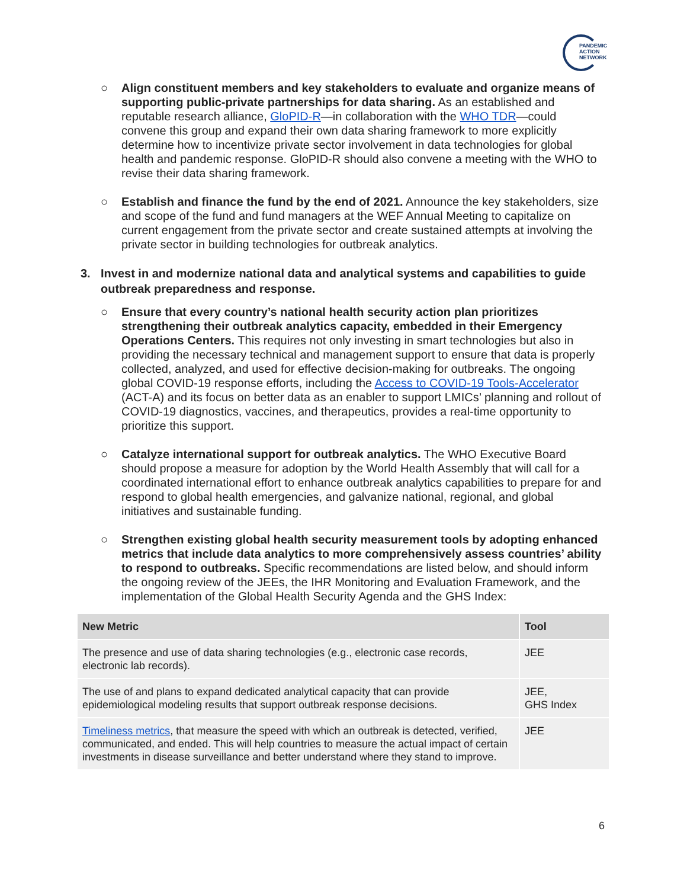PANDEMIC
ACTION
NETWORK
○ Align constituent members and key stakeholders to evaluate and organize means of supporting public-private partnerships for data sharing. As an established and reputable research alliance, GloPID-R—in collaboration with the WHO TDR—could convene this group and expand their own data sharing framework to more explicitly determine how to incentivize private sector involvement in data technologies for global health and pandemic response. GloPID-R should also convene a meeting with the WHO to revise their data sharing framework.
○ Establish and finance the fund by the end of 2021. Announce the key stakeholders, size and scope of the fund and fund managers at the WEF Annual Meeting to capitalize on current engagement from the private sector and create sustained attempts at involving the private sector in building technologies for outbreak analytics.
3. Invest in and modernize national data and analytical systems and capabilities to guide outbreak preparedness and response.
○ Ensure that every country’s national health security action plan prioritizes strengthening their outbreak analytics capacity, embedded in their Emergency Operations Centers. This requires not only investing in smart technologies but also in providing the necessary technical and management support to ensure that data is properly collected, analyzed, and used for effective decision-making for outbreaks. The ongoing global COVID-19 response efforts, including the Access to COVID-19 Tools-Accelerator (ACT-A) and its focus on better data as an enabler to support LMICs’ planning and rollout of COVID-19 diagnostics, vaccines, and therapeutics, provides a real-time opportunity to prioritize this support.
○ Catalyze international support for outbreak analytics. The WHO Executive Board should propose a measure for adoption by the World Health Assembly that will call for a coordinated international effort to enhance outbreak analytics capabilities to prepare for and respond to global health emergencies, and galvanize national, regional, and global initiatives and sustainable funding.
○ Strengthen existing global health security measurement tools by adopting enhanced metrics that include data analytics to more comprehensively assess countries’ ability to respond to outbreaks. Specific recommendations are listed below, and should inform the ongoing review of the JEEs, the IHR Monitoring and Evaluation Framework, and the implementation of the Global Health Security Agenda and the GHS Index:
| New Metric | Tool |
| --- | --- |
| The presence and use of data sharing technologies (e.g., electronic case records, electronic lab records). | JEE |
| The use of and plans to expand dedicated analytical capacity that can provide epidemiological modeling results that support outbreak response decisions. | JEE, GHS Index |
| Timeliness metrics , that measure the speed with which an outbreak is detected, verified, communicated, and ended. This will help countries to measure the actual impact of certain investments in disease surveillance and better understand where they stand to improve. | JEE |
6